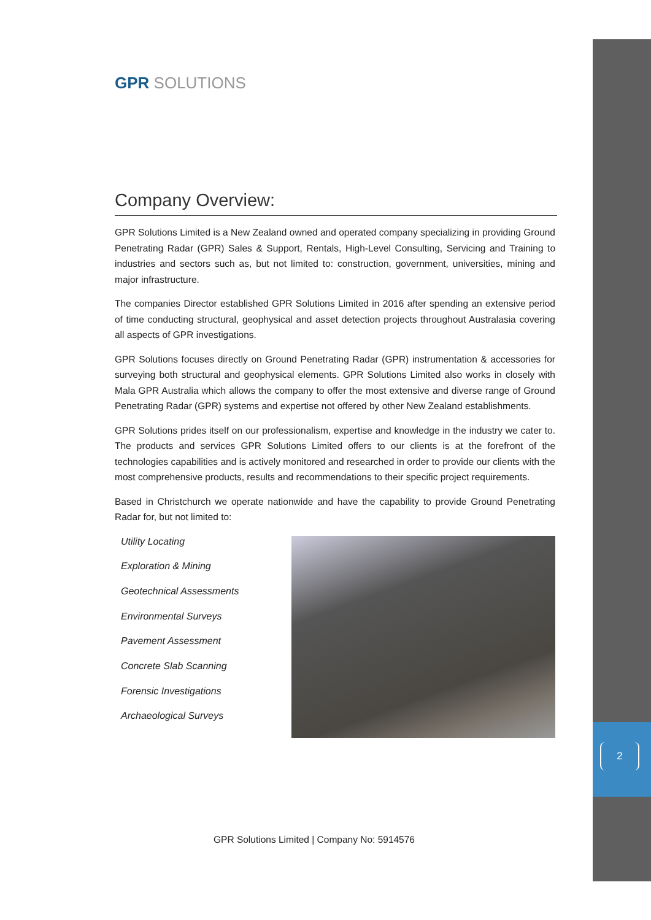2
GPR SOLUTIONS
Company Overview:
GPR Solutions Limited is a New Zealand owned and operated company specializing in providing Ground Penetrating Radar (GPR) Sales & Support, Rentals, High-Level Consulting, Servicing and Training to industries and sectors such as, but not limited to: construction, government, universities, mining and major infrastructure.
The companies Director established GPR Solutions Limited in 2016 after spending an extensive period of time conducting structural, geophysical and asset detection projects throughout Australasia covering all aspects of GPR investigations.
GPR Solutions focuses directly on Ground Penetrating Radar (GPR) instrumentation & accessories for surveying both structural and geophysical elements. GPR Solutions Limited also works in closely with Mala GPR Australia which allows the company to offer the most extensive and diverse range of Ground Penetrating Radar (GPR) systems and expertise not offered by other New Zealand establishments.
GPR Solutions prides itself on our professionalism, expertise and knowledge in the industry we cater to. The products and services GPR Solutions Limited offers to our clients is at the forefront of the technologies capabilities and is actively monitored and researched in order to provide our clients with the most comprehensive products, results and recommendations to their specific project requirements.
Based in Christchurch we operate nationwide and have the capability to provide Ground Penetrating Radar for, but not limited to:
Utility Locating
Exploration & Mining
Geotechnical Assessments
Environmental Surveys
Pavement Assessment
Concrete Slab Scanning
Forensic Investigations
Archaeological Surveys
GPR Solutions Limited | Company No: 5914576